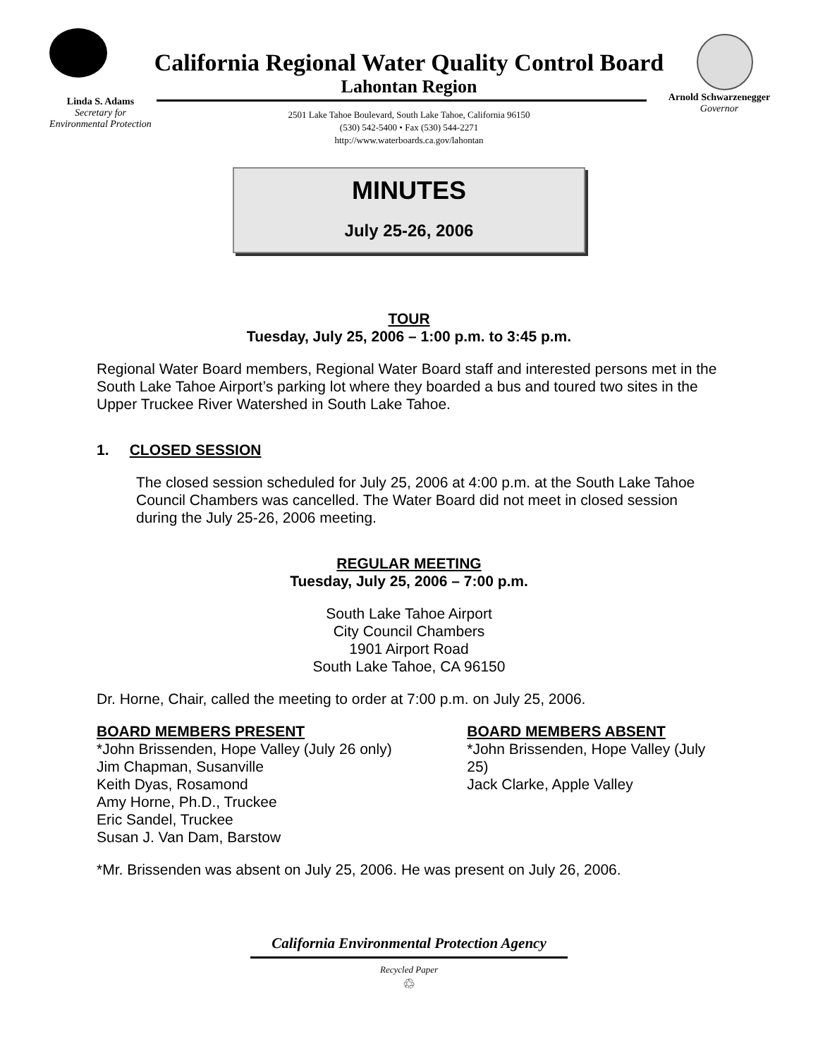California Regional Water Quality Control Board
Lahontan Region
Linda S. Adams
Secretary for
Environmental Protection
Arnold Schwarzenegger
Governor
2501 Lake Tahoe Boulevard, South Lake Tahoe, California 96150
(530) 542-5400 • Fax (530) 544-2271
http://www.waterboards.ca.gov/lahontan
MINUTES
July 25-26, 2006
TOUR
Tuesday, July 25, 2006 – 1:00 p.m. to 3:45 p.m.
Regional Water Board members, Regional Water Board staff and interested persons met in the South Lake Tahoe Airport’s parking lot where they boarded a bus and toured two sites in the Upper Truckee River Watershed in South Lake Tahoe.
1. CLOSED SESSION
The closed session scheduled for July 25, 2006 at 4:00 p.m. at the South Lake Tahoe Council Chambers was cancelled. The Water Board did not meet in closed session during the July 25-26, 2006 meeting.
REGULAR MEETING
Tuesday, July 25, 2006 – 7:00 p.m.
South Lake Tahoe Airport
City Council Chambers
1901 Airport Road
South Lake Tahoe, CA 96150
Dr. Horne, Chair, called the meeting to order at 7:00 p.m. on July 25, 2006.
BOARD MEMBERS PRESENT
*John Brissenden, Hope Valley (July 26 only)
Jim Chapman, Susanville
Keith Dyas, Rosamond
Amy Horne, Ph.D., Truckee
Eric Sandel, Truckee
Susan J. Van Dam, Barstow
BOARD MEMBERS ABSENT
*John Brissenden, Hope Valley (July 25)
Jack Clarke, Apple Valley
*Mr. Brissenden was absent on July 25, 2006. He was present on July 26, 2006.
California Environmental Protection Agency
Recycled Paper
♲